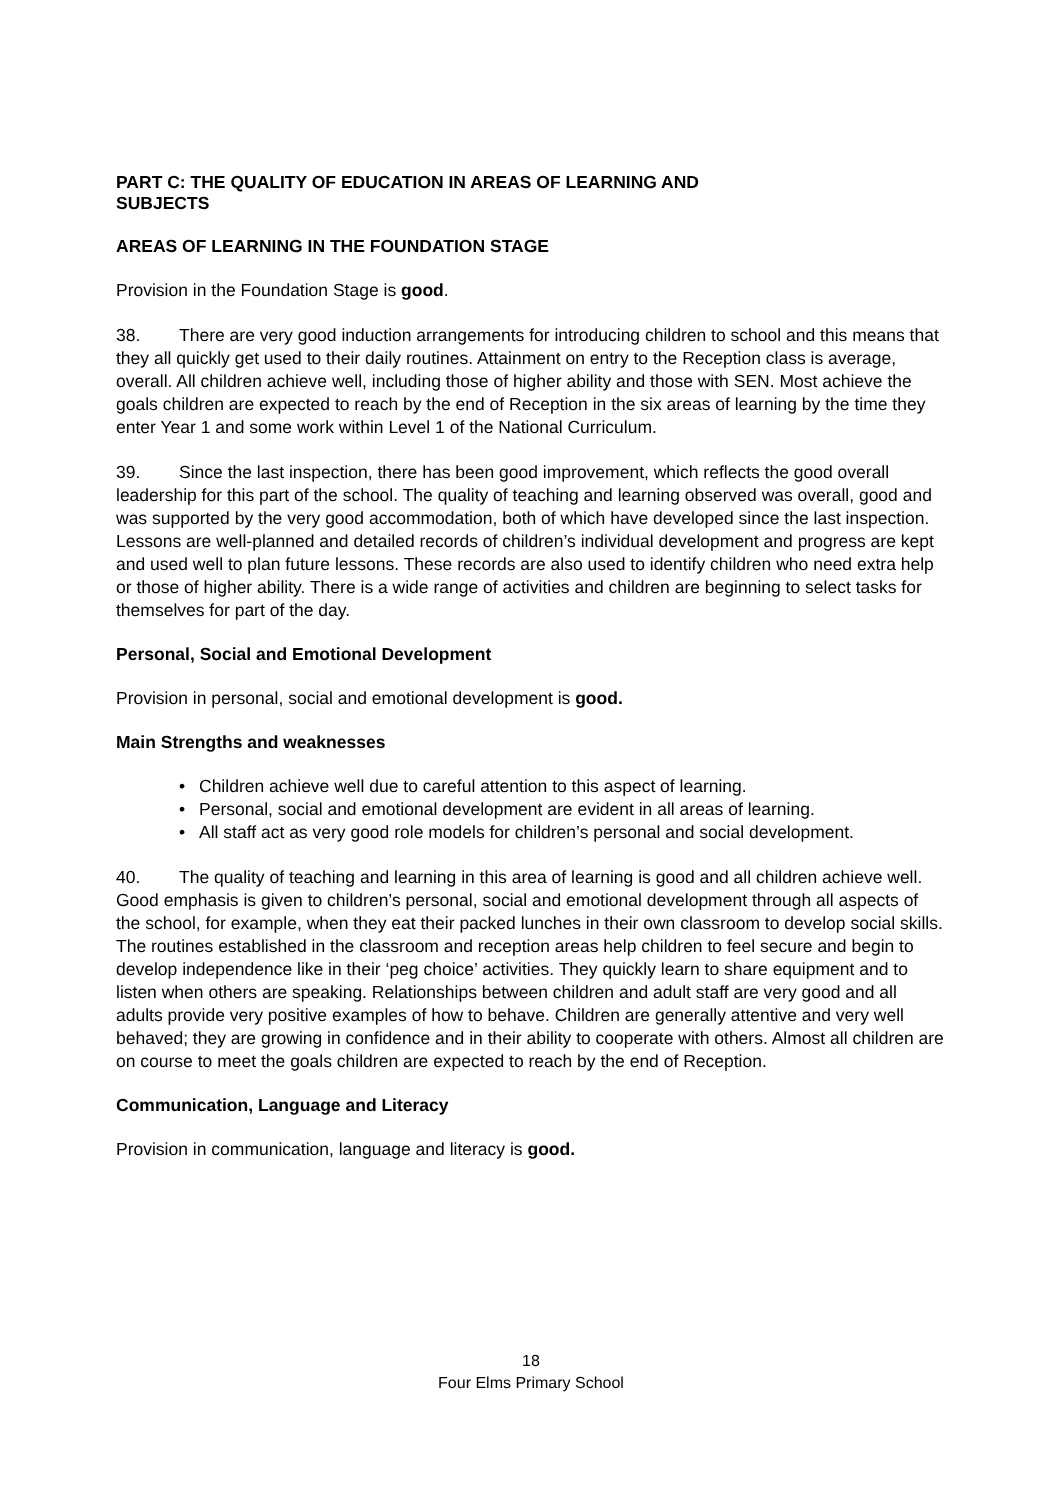PART C: THE QUALITY OF EDUCATION IN AREAS OF LEARNING AND
SUBJECTS
AREAS OF LEARNING IN THE FOUNDATION STAGE
Provision in the Foundation Stage is good.
38. There are very good induction arrangements for introducing children to school and this means that they all quickly get used to their daily routines. Attainment on entry to the Reception class is average, overall. All children achieve well, including those of higher ability and those with SEN. Most achieve the goals children are expected to reach by the end of Reception in the six areas of learning by the time they enter Year 1 and some work within Level 1 of the National Curriculum.
39. Since the last inspection, there has been good improvement, which reflects the good overall leadership for this part of the school. The quality of teaching and learning observed was overall, good and was supported by the very good accommodation, both of which have developed since the last inspection. Lessons are well-planned and detailed records of children’s individual development and progress are kept and used well to plan future lessons. These records are also used to identify children who need extra help or those of higher ability. There is a wide range of activities and children are beginning to select tasks for themselves for part of the day.
Personal, Social and Emotional Development
Provision in personal, social and emotional development is good.
Main Strengths and weaknesses
• Children achieve well due to careful attention to this aspect of learning.
• Personal, social and emotional development are evident in all areas of learning.
• All staff act as very good role models for children’s personal and social development.
40. The quality of teaching and learning in this area of learning is good and all children achieve well. Good emphasis is given to children’s personal, social and emotional development through all aspects of the school, for example, when they eat their packed lunches in their own classroom to develop social skills. The routines established in the classroom and reception areas help children to feel secure and begin to develop independence like in their ‘peg choice’ activities. They quickly learn to share equipment and to listen when others are speaking. Relationships between children and adult staff are very good and all adults provide very positive examples of how to behave. Children are generally attentive and very well behaved; they are growing in confidence and in their ability to cooperate with others. Almost all children are on course to meet the goals children are expected to reach by the end of Reception.
Communication, Language and Literacy
Provision in communication, language and literacy is good.
18
Four Elms Primary School